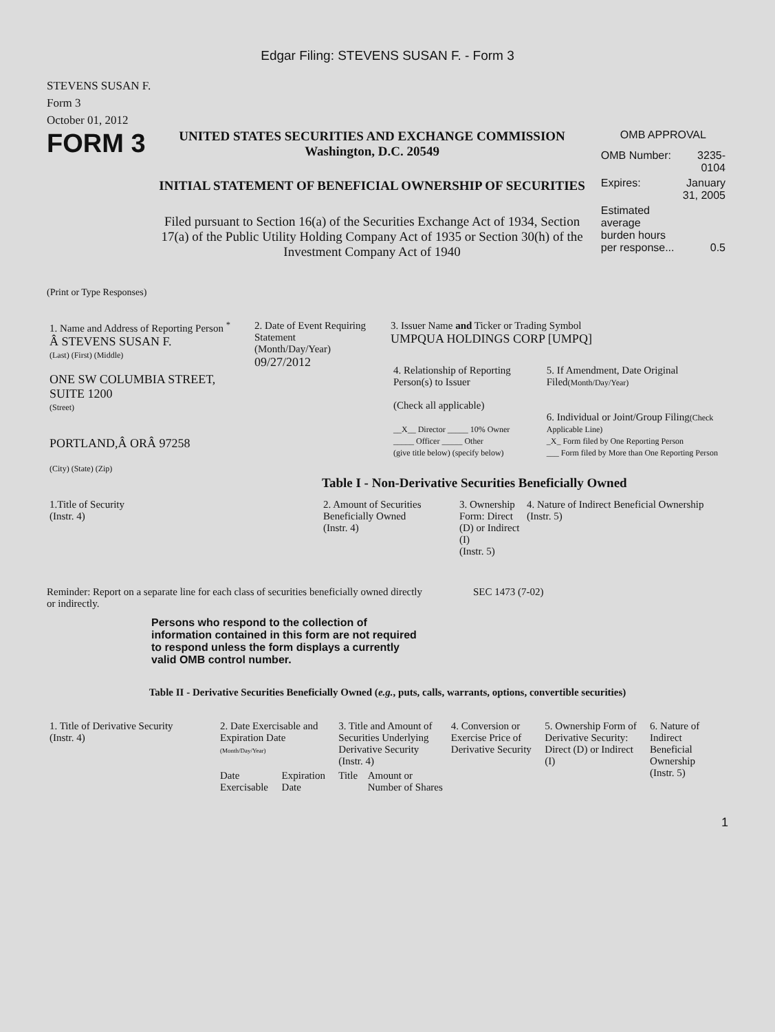Edgar Filing: STEVENS SUSAN F. - Form 3
STEVENS SUSAN F.
Form 3
October 01, 2012
FORM 3
UNITED STATES SECURITIES AND EXCHANGE COMMISSION
Washington, D.C. 20549
INITIAL STATEMENT OF BENEFICIAL OWNERSHIP OF SECURITIES
Filed pursuant to Section 16(a) of the Securities Exchange Act of 1934, Section 17(a) of the Public Utility Holding Company Act of 1935 or Section 30(h) of the Investment Company Act of 1940
OMB APPROVAL
| OMB Number: | 3235-0104 |
| Expires: | January 31, 2005 |
| Estimated average burden hours per response... | 0.5 |
(Print or Type Responses)
| 1. Name and Address of Reporting Person <sup>*</sup> Â STEVENS SUSAN F. (Last) (First) (Middle) ONE SW COLUMBIA STREET, SUITE 1200 (Street) PORTLAND,Â ORÂ 97258 (City) (State) (Zip) | 2. Date of Event Requiring Statement (Month/Day/Year) 09/27/2012 | 3. Issuer Name and Ticker or Trading Symbol UMPQUA HOLDINGS CORP [UMPQ] / 4. Relationship of Reporting Person(s) to Issuer (Check all applicable) __X__ Director _____ 10% Owner _____ Officer _____ Other (give title below) (specify below) / 5. If Amendment, Date Original Filed (Month/Day/Year) 6. Individual or Joint/Group Filing (Check Applicable Line) _X_ Form filed by One Reporting Person ___ Form filed by More than One Reporting Person / |
Table I - Non-Derivative Securities Beneficially Owned
| 1.Title of Security (Instr. 4) | 2. Amount of Securities Beneficially Owned (Instr. 4) | 3. Ownership Form: Direct (D) or Indirect (I) (Instr. 5) | 4. Nature of Indirect Beneficial Ownership (Instr. 5) |
| --- | --- | --- | --- |
Reminder: Report on a separate line for each class of securities beneficially owned directly or indirectly.
SEC 1473 (7-02)
Persons who respond to the collection of information contained in this form are not required to respond unless the form displays a currently valid OMB control number.
Table II - Derivative Securities Beneficially Owned (e.g., puts, calls, warrants, options, convertible securities)
| 1. Title of Derivative Security (Instr. 4) | 2. Date Exercisable and Expiration Date (Month/Day/Year) | | 3. Title and Amount of Securities Underlying Derivative Security (Instr. 4) | | 4. Conversion or Exercise Price of Derivative Security | 5. Ownership Form of Derivative Security: Direct (D) or Indirect (I) | 6. Nature of Indirect Beneficial Ownership (Instr. 5) |
| --- | --- | --- | --- | --- | --- | --- | --- |
| | Date Exercisable | Expiration Date | Title | Amount or Number of Shares | | | |
1